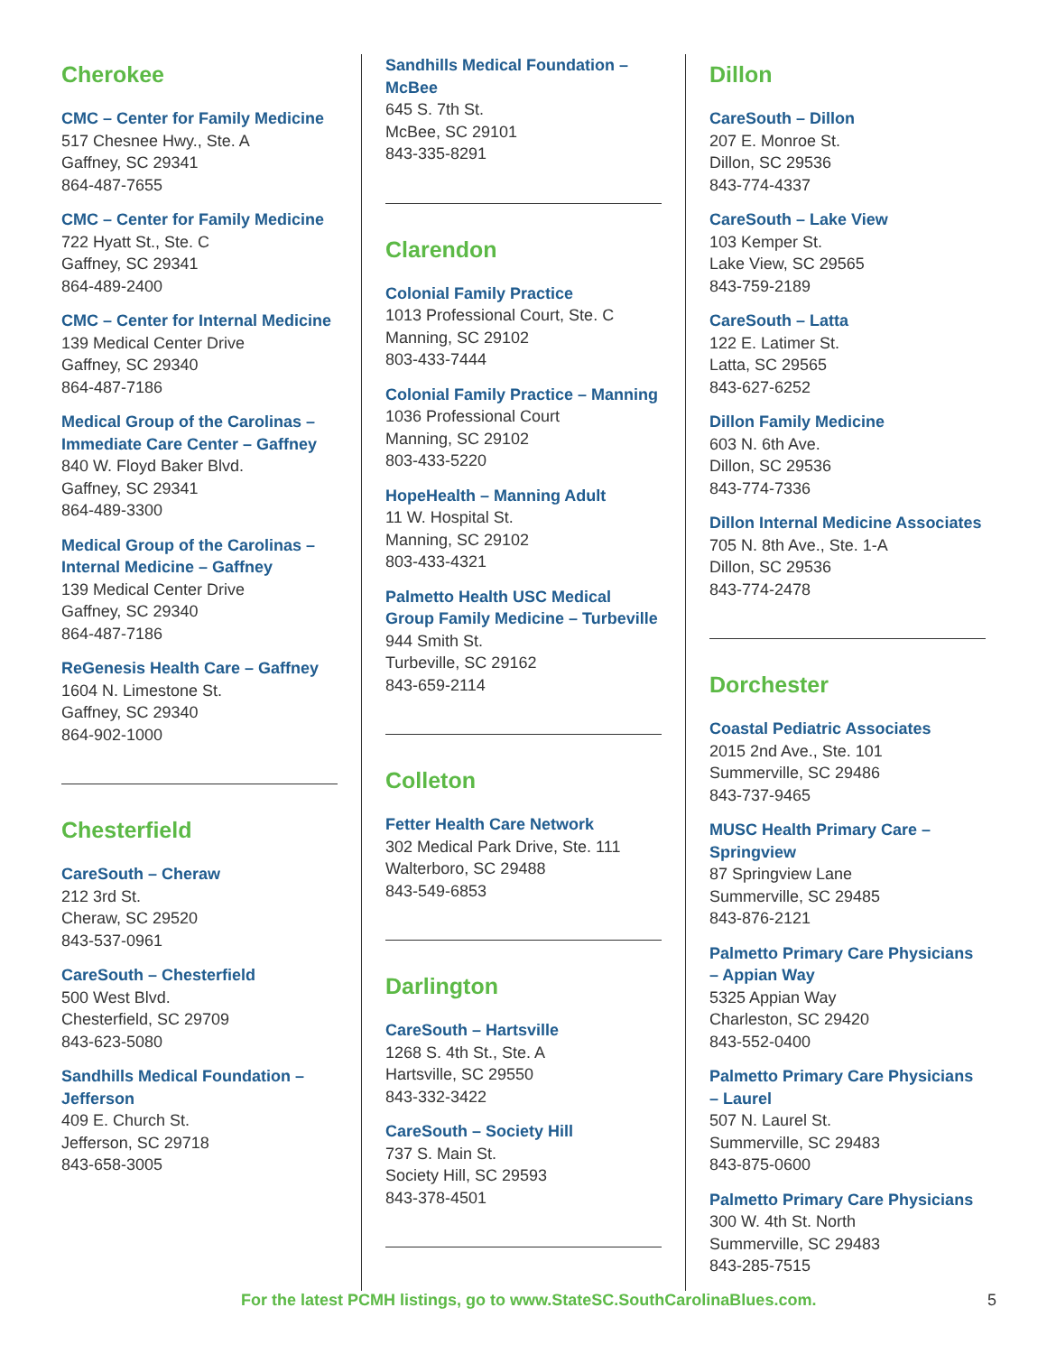Cherokee
CMC – Center for Family Medicine
517 Chesnee Hwy., Ste. A
Gaffney, SC 29341
864-487-7655
CMC – Center for Family Medicine
722 Hyatt St., Ste. C
Gaffney, SC 29341
864-489-2400
CMC – Center for Internal Medicine
139 Medical Center Drive
Gaffney, SC 29340
864-487-7186
Medical Group of the Carolinas – Immediate Care Center – Gaffney
840 W. Floyd Baker Blvd.
Gaffney, SC 29341
864-489-3300
Medical Group of the Carolinas – Internal Medicine – Gaffney
139 Medical Center Drive
Gaffney, SC 29340
864-487-7186
ReGenesis Health Care – Gaffney
1604 N. Limestone St.
Gaffney, SC 29340
864-902-1000
Chesterfield
CareSouth – Cheraw
212 3rd St.
Cheraw, SC 29520
843-537-0961
CareSouth – Chesterfield
500 West Blvd.
Chesterfield, SC 29709
843-623-5080
Sandhills Medical Foundation – Jefferson
409 E. Church St.
Jefferson, SC 29718
843-658-3005
Sandhills Medical Foundation – McBee
645 S. 7th St.
McBee, SC 29101
843-335-8291
Clarendon
Colonial Family Practice
1013 Professional Court, Ste. C
Manning, SC 29102
803-433-7444
Colonial Family Practice – Manning
1036 Professional Court
Manning, SC 29102
803-433-5220
HopeHealth – Manning Adult
11 W. Hospital St.
Manning, SC 29102
803-433-4321
Palmetto Health USC Medical Group Family Medicine – Turbeville
944 Smith St.
Turbeville, SC 29162
843-659-2114
Colleton
Fetter Health Care Network
302 Medical Park Drive, Ste. 111
Walterboro, SC 29488
843-549-6853
Darlington
CareSouth – Hartsville
1268 S. 4th St., Ste. A
Hartsville, SC 29550
843-332-3422
CareSouth – Society Hill
737 S. Main St.
Society Hill, SC 29593
843-378-4501
Dillon
CareSouth – Dillon
207 E. Monroe St.
Dillon, SC 29536
843-774-4337
CareSouth – Lake View
103 Kemper St.
Lake View, SC 29565
843-759-2189
CareSouth – Latta
122 E. Latimer St.
Latta, SC 29565
843-627-6252
Dillon Family Medicine
603 N. 6th Ave.
Dillon, SC 29536
843-774-7336
Dillon Internal Medicine Associates
705 N. 8th Ave., Ste. 1-A
Dillon, SC 29536
843-774-2478
Dorchester
Coastal Pediatric Associates
2015 2nd Ave., Ste. 101
Summerville, SC 29486
843-737-9465
MUSC Health Primary Care – Springview
87 Springview Lane
Summerville, SC 29485
843-876-2121
Palmetto Primary Care Physicians – Appian Way
5325 Appian Way
Charleston, SC 29420
843-552-0400
Palmetto Primary Care Physicians – Laurel
507 N. Laurel St.
Summerville, SC 29483
843-875-0600
Palmetto Primary Care Physicians
300 W. 4th St. North
Summerville, SC 29483
843-285-7515
For the latest PCMH listings, go to www.StateSC.SouthCarolinaBlues.com. 5